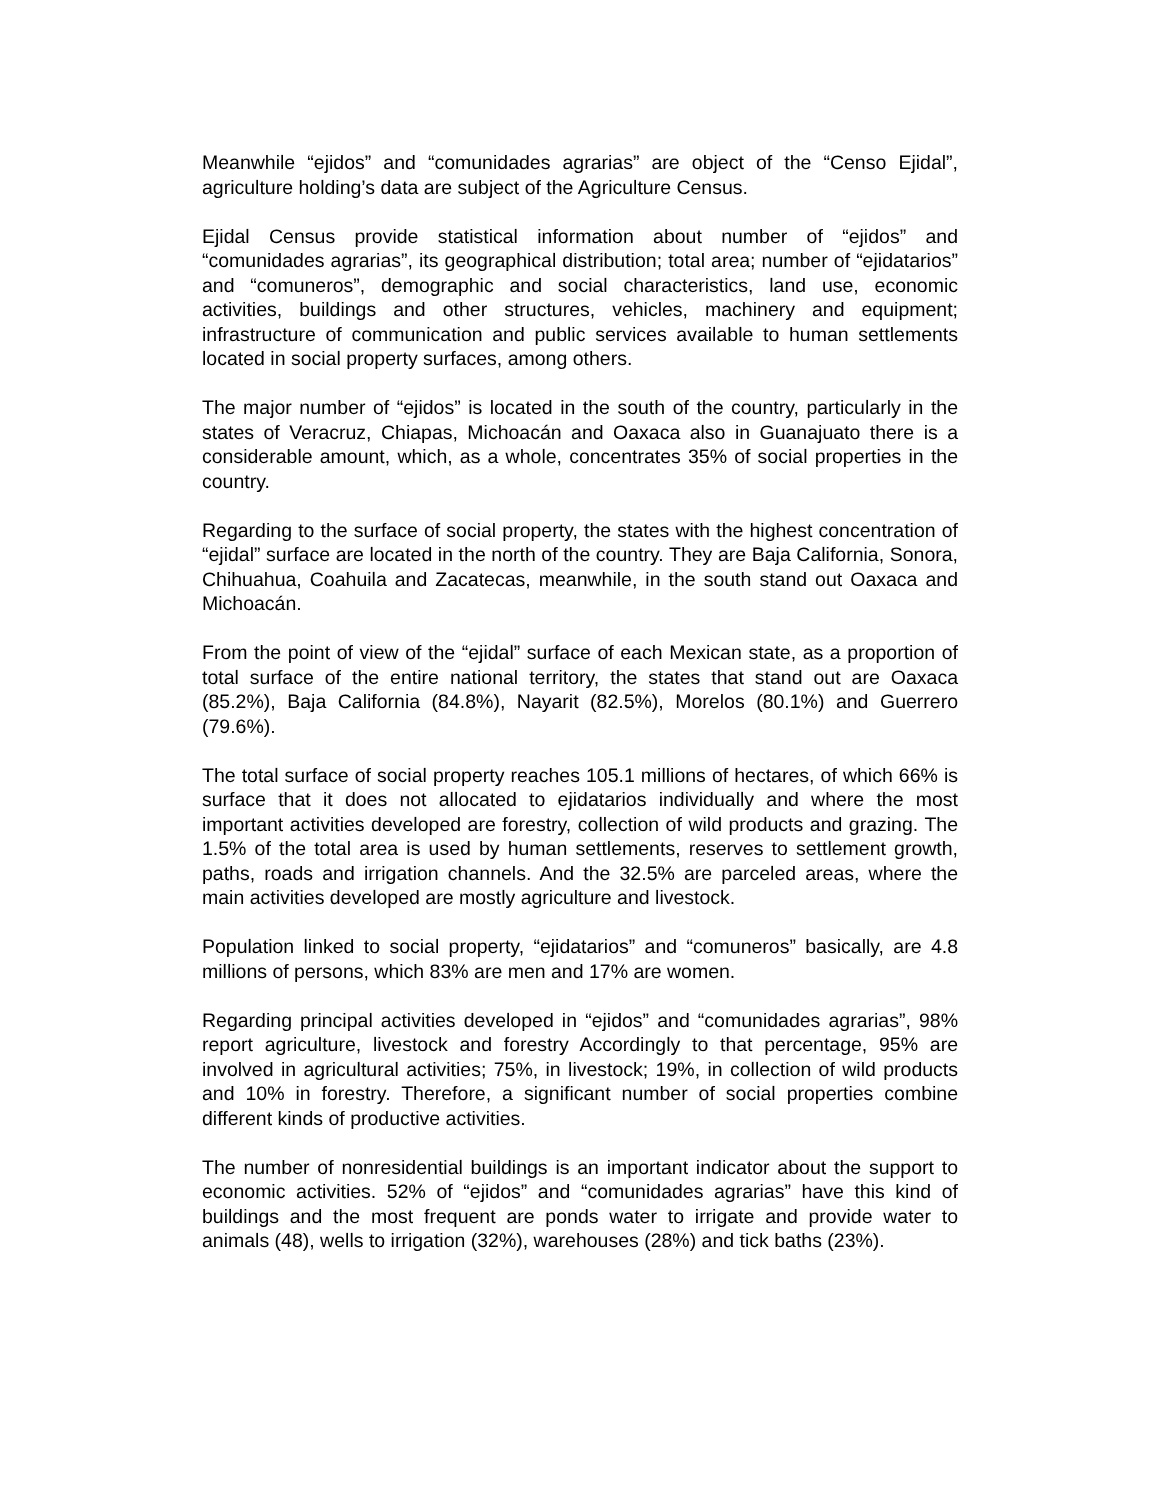Meanwhile “ejidos” and “comunidades agrarias” are object of the “Censo Ejidal”, agriculture holding’s data are subject of the Agriculture Census.
Ejidal Census provide statistical information about number of “ejidos” and “comunidades agrarias”, its geographical distribution; total area; number of “ejidatarios” and “comuneros”, demographic and social characteristics, land use, economic activities, buildings and other structures, vehicles, machinery and equipment; infrastructure of communication and public services available to human settlements located in social property surfaces, among others.
The major number of “ejidos” is located in the south of the country, particularly in the states of Veracruz, Chiapas, Michoacán and Oaxaca also in Guanajuato there is a considerable amount, which, as a whole, concentrates 35% of social properties in the country.
Regarding to the surface of social property, the states with the highest concentration of “ejidal” surface are located in the north of the country. They are Baja California, Sonora, Chihuahua, Coahuila and Zacatecas, meanwhile, in the south stand out Oaxaca and Michoacán.
From the point of view of the “ejidal” surface of each Mexican state, as a proportion of total surface of the entire national territory, the states that stand out are Oaxaca (85.2%), Baja California (84.8%), Nayarit (82.5%), Morelos (80.1%) and Guerrero (79.6%).
The total surface of social property reaches 105.1 millions of hectares, of which 66% is surface that it does not allocated to ejidatarios individually and where the most important activities developed are forestry, collection of wild products and grazing. The 1.5% of the total area is used by human settlements, reserves to settlement growth, paths, roads and irrigation channels. And the 32.5% are parceled areas, where the main activities developed are mostly agriculture and livestock.
Population linked to social property, “ejidatarios” and “comuneros” basically, are 4.8 millions of persons, which 83% are men and 17% are women.
Regarding principal activities developed in “ejidos” and “comunidades agrarias”, 98% report agriculture, livestock and forestry Accordingly to that percentage, 95% are involved in agricultural activities; 75%, in livestock; 19%, in collection of wild products and 10% in forestry. Therefore, a significant number of social properties combine different kinds of productive activities.
The number of nonresidential buildings is an important indicator about the support to economic activities. 52% of “ejidos” and “comunidades agrarias” have this kind of buildings and the most frequent are ponds water to irrigate and provide water to animals (48), wells to irrigation (32%), warehouses (28%) and tick baths (23%).